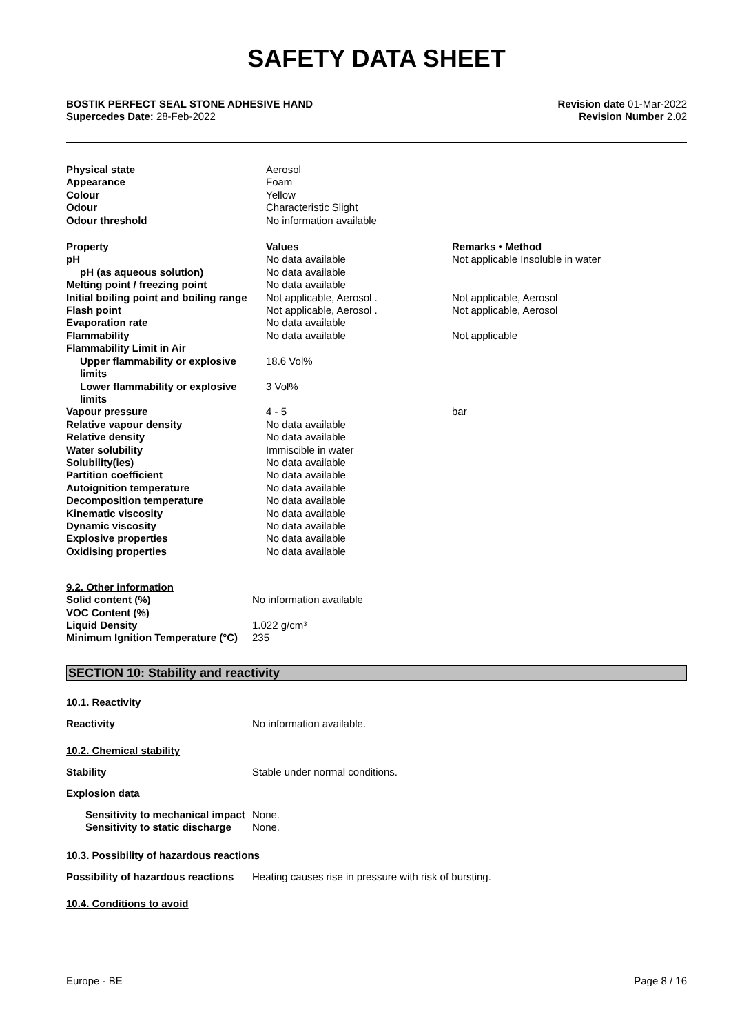SAFETY DATA SHEET
BOSTIK PERFECT SEAL STONE ADHESIVE HAND
Supercedes Date: 28-Feb-2022
Revision date 01-Mar-2022
Revision Number 2.02
| Physical state | Aerosol | |
| Appearance | Foam | |
| Colour | Yellow | |
| Odour | Characteristic Slight | |
| Odour threshold | No information available | |
| Property | Values | Remarks • Method |
| pH | No data available | Not applicable Insoluble in water |
| pH (as aqueous solution) | No data available | |
| Melting point / freezing point | No data available | |
| Initial boiling point and boiling range | Not applicable, Aerosol . | Not applicable, Aerosol |
| Flash point | Not applicable, Aerosol . | Not applicable, Aerosol |
| Evaporation rate | No data available | |
| Flammability | No data available | Not applicable |
| Flammability Limit in Air | | |
| Upper flammability or explosive limits | 18.6 Vol% | |
| Lower flammability or explosive limits | 3 Vol% | |
| Vapour pressure | 4 - 5 | bar |
| Relative vapour density | No data available | |
| Relative density | No data available | |
| Water solubility | Immiscible in water | |
| Solubility(ies) | No data available | |
| Partition coefficient | No data available | |
| Autoignition temperature | No data available | |
| Decomposition temperature | No data available | |
| Kinematic viscosity | No data available | |
| Dynamic viscosity | No data available | |
| Explosive properties | No data available | |
| Oxidising properties | No data available | |
9.2. Other information
| Solid content (%) | No information available |
| VOC Content (%) | |
| Liquid Density | 1.022 g/cm³ |
| Minimum Ignition Temperature (°C) | 235 |
SECTION 10: Stability and reactivity
10.1. Reactivity
Reactivity No information available.
10.2. Chemical stability
Stability Stable under normal conditions.
Explosion data
| Sensitivity to mechanical impact | None. |
| Sensitivity to static discharge | None. |
10.3. Possibility of hazardous reactions
Possibility of hazardous reactions Heating causes rise in pressure with risk of bursting.
10.4. Conditions to avoid
Europe - BE Page 8 / 16